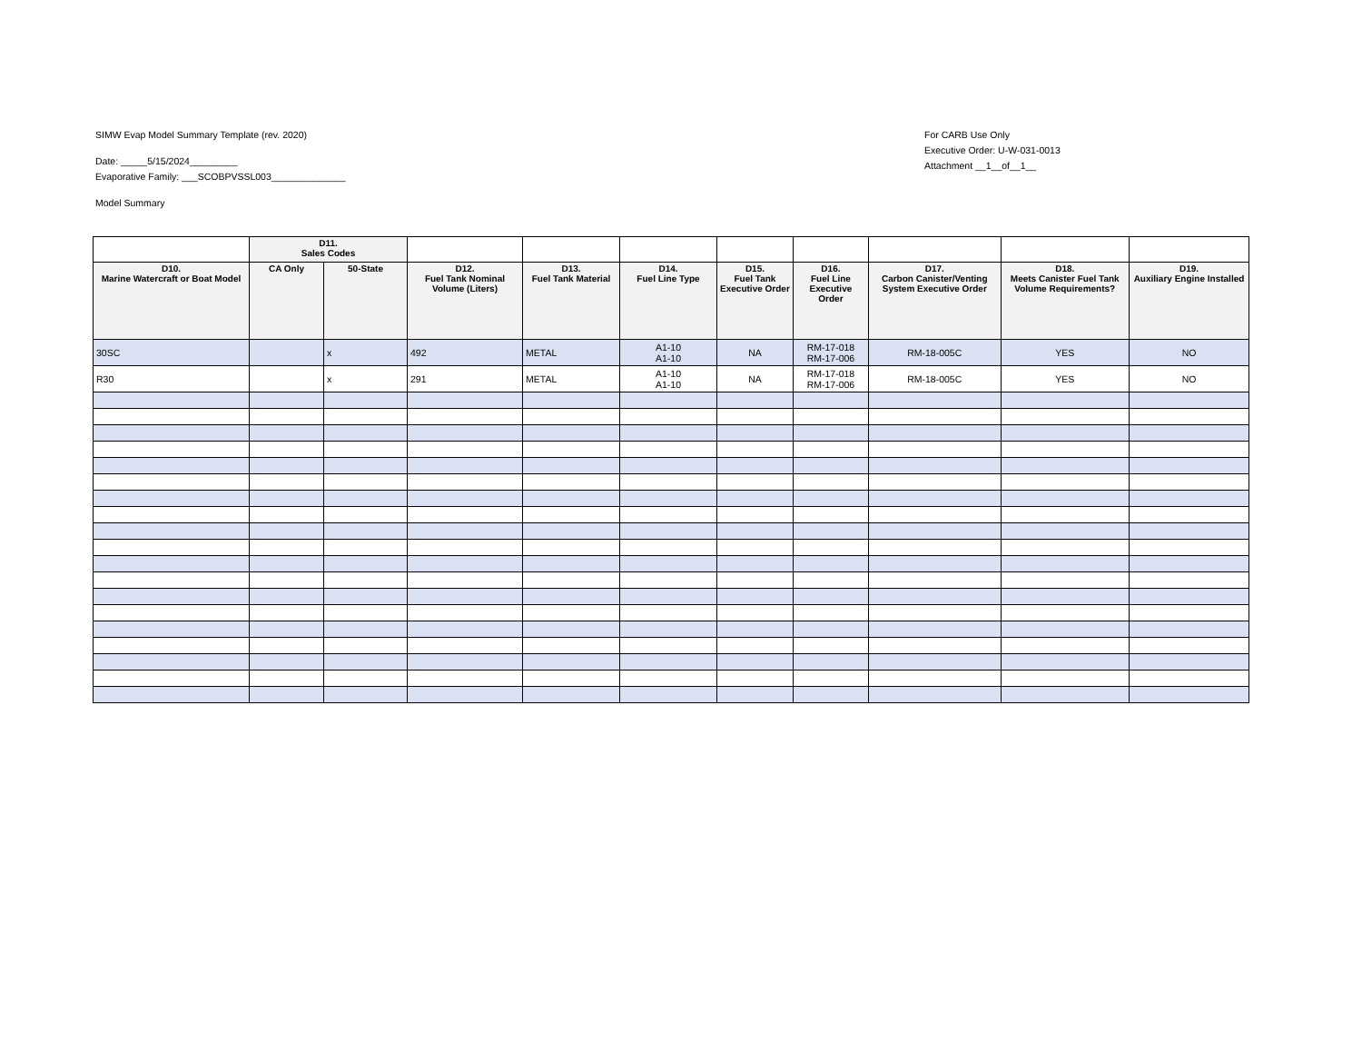SIMW Evap Model Summary Template (rev. 2020)
Date: _____5/15/2024_________
Evaporative Family: ___SCOBPVSSL003______________
Model Summary
For CARB Use Only
Executive Order: U-W-031-0013
Attachment __1__of__1__
| | D11. Sales Codes | | | | | | | | | |
| D10. Marine Watercraft or Boat Model | CA Only | 50-State | D12. Fuel Tank Nominal Volume (Liters) | D13. Fuel Tank Material | D14. Fuel Line Type | D15. Fuel Tank Executive Order | D16. Fuel Line Executive Order | D17. Carbon Canister/Venting System Executive Order | D18. Meets Canister Fuel Tank Volume Requirements? | D19. Auxiliary Engine Installed |
| 30SC | | x | 492 | METAL | A1-10 A1-10 | NA | RM-17-018 RM-17-006 | RM-18-005C | YES | NO |
| R30 | | x | 291 | METAL | A1-10 A1-10 | NA | RM-17-018 RM-17-006 | RM-18-005C | YES | NO |